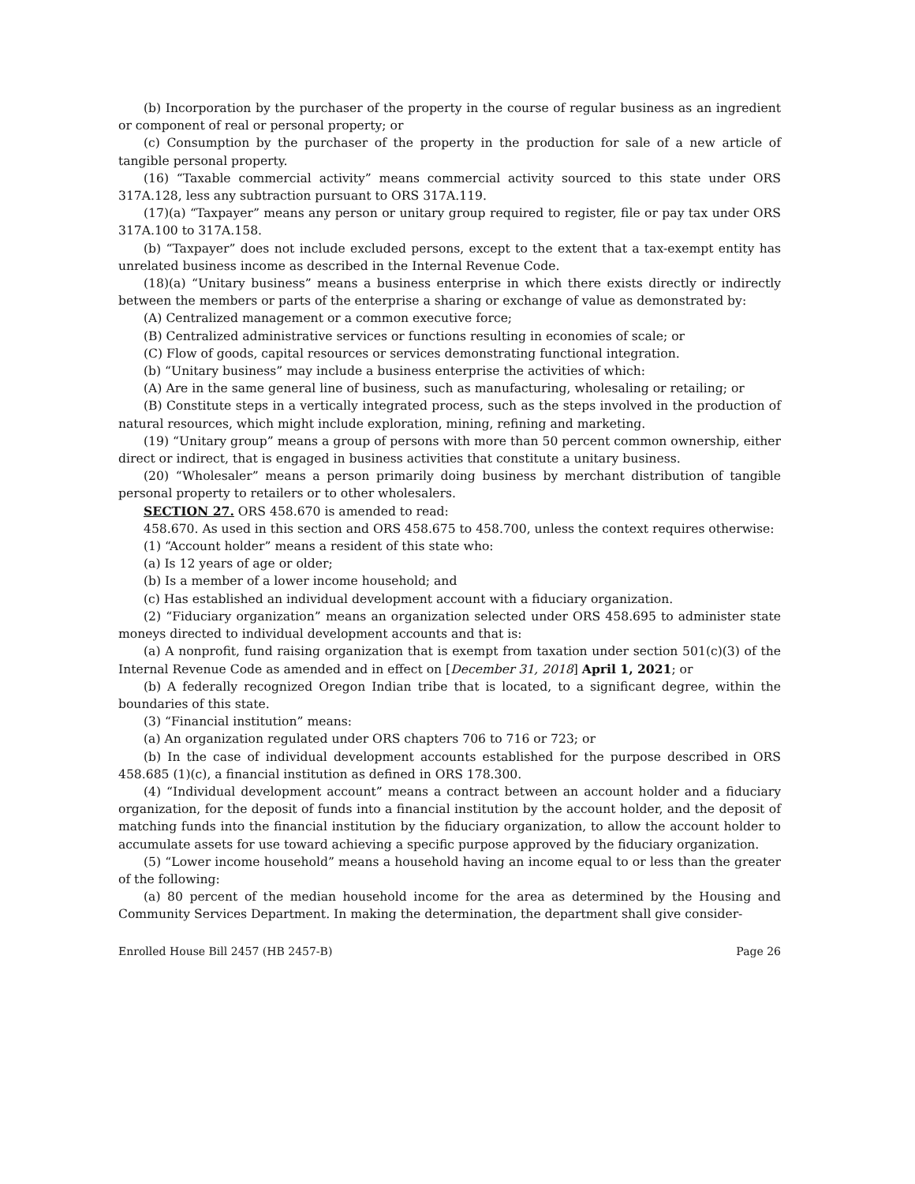(b) Incorporation by the purchaser of the property in the course of regular business as an ingredient or component of real or personal property; or
(c) Consumption by the purchaser of the property in the production for sale of a new article of tangible personal property.
(16) “Taxable commercial activity” means commercial activity sourced to this state under ORS 317A.128, less any subtraction pursuant to ORS 317A.119.
(17)(a) “Taxpayer” means any person or unitary group required to register, file or pay tax under ORS 317A.100 to 317A.158.
(b) “Taxpayer” does not include excluded persons, except to the extent that a tax-exempt entity has unrelated business income as described in the Internal Revenue Code.
(18)(a) “Unitary business” means a business enterprise in which there exists directly or indirectly between the members or parts of the enterprise a sharing or exchange of value as demonstrated by:
(A) Centralized management or a common executive force;
(B) Centralized administrative services or functions resulting in economies of scale; or
(C) Flow of goods, capital resources or services demonstrating functional integration.
(b) “Unitary business” may include a business enterprise the activities of which:
(A) Are in the same general line of business, such as manufacturing, wholesaling or retailing; or
(B) Constitute steps in a vertically integrated process, such as the steps involved in the production of natural resources, which might include exploration, mining, refining and marketing.
(19) “Unitary group” means a group of persons with more than 50 percent common ownership, either direct or indirect, that is engaged in business activities that constitute a unitary business.
(20) “Wholesaler” means a person primarily doing business by merchant distribution of tangible personal property to retailers or to other wholesalers.
SECTION 27. ORS 458.670 is amended to read:
458.670. As used in this section and ORS 458.675 to 458.700, unless the context requires otherwise:
(1) “Account holder” means a resident of this state who:
(a) Is 12 years of age or older;
(b) Is a member of a lower income household; and
(c) Has established an individual development account with a fiduciary organization.
(2) “Fiduciary organization” means an organization selected under ORS 458.695 to administer state moneys directed to individual development accounts and that is:
(a) A nonprofit, fund raising organization that is exempt from taxation under section 501(c)(3) of the Internal Revenue Code as amended and in effect on [December 31, 2018] April 1, 2021; or
(b) A federally recognized Oregon Indian tribe that is located, to a significant degree, within the boundaries of this state.
(3) “Financial institution” means:
(a) An organization regulated under ORS chapters 706 to 716 or 723; or
(b) In the case of individual development accounts established for the purpose described in ORS 458.685 (1)(c), a financial institution as defined in ORS 178.300.
(4) “Individual development account” means a contract between an account holder and a fiduciary organization, for the deposit of funds into a financial institution by the account holder, and the deposit of matching funds into the financial institution by the fiduciary organization, to allow the account holder to accumulate assets for use toward achieving a specific purpose approved by the fiduciary organization.
(5) “Lower income household” means a household having an income equal to or less than the greater of the following:
(a) 80 percent of the median household income for the area as determined by the Housing and Community Services Department. In making the determination, the department shall give consider-
Enrolled House Bill 2457 (HB 2457-B) Page 26